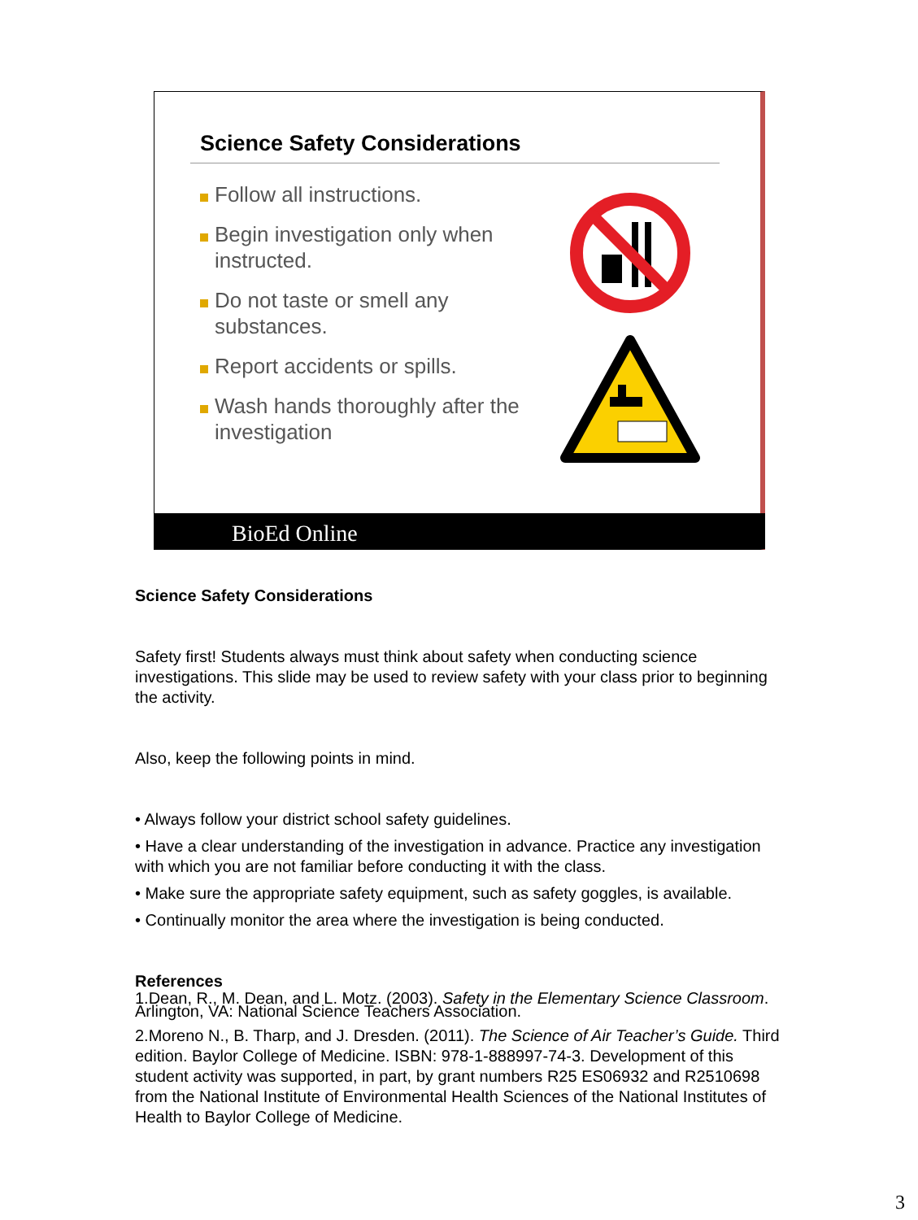Science Safety Considerations
Follow all instructions.
Begin investigation only when instructed.
Do not taste or smell any substances.
Report accidents or spills.
Wash hands thoroughly after the investigation
BioEd Online
Science Safety Considerations
Safety first! Students always must think about safety when conducting science investigations. This slide may be used to review safety with your class prior to beginning the activity.
Also, keep the following points in mind.
• Always follow your district school safety guidelines.
• Have a clear understanding of the investigation in advance. Practice any investigation with which you are not familiar before conducting it with the class.
• Make sure the appropriate safety equipment, such as safety goggles, is available.
• Continually monitor the area where the investigation is being conducted.
References
1.Dean, R., M. Dean, and L. Motz. (2003). Safety in the Elementary Science Classroom. Arlington, VA: National Science Teachers Association.
2.Moreno N., B. Tharp, and J. Dresden. (2011). The Science of Air Teacher’s Guide. Third edition. Baylor College of Medicine. ISBN: 978-1-888997-74-3. Development of this student activity was supported, in part, by grant numbers R25 ES06932 and R2510698 from the National Institute of Environmental Health Sciences of the National Institutes of Health to Baylor College of Medicine.
3